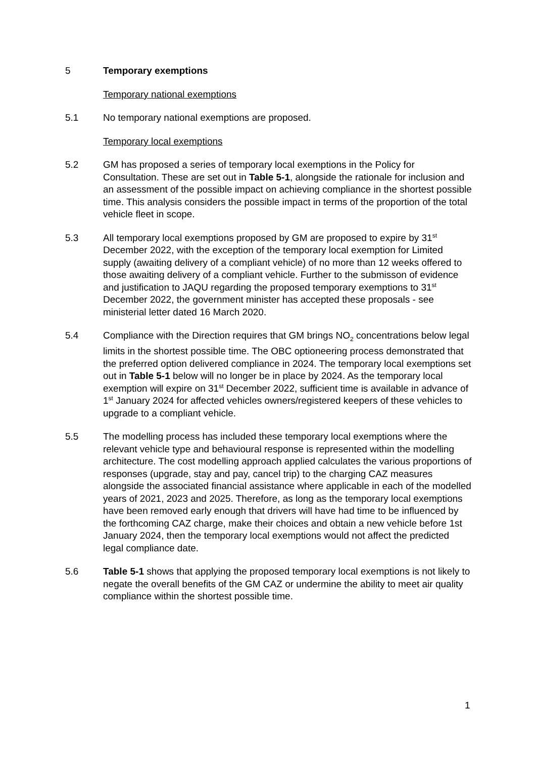5 Temporary exemptions
Temporary national exemptions
5.1 No temporary national exemptions are proposed.
Temporary local exemptions
5.2 GM has proposed a series of temporary local exemptions in the Policy for Consultation. These are set out in Table 5-1, alongside the rationale for inclusion and an assessment of the possible impact on achieving compliance in the shortest possible time. This analysis considers the possible impact in terms of the proportion of the total vehicle fleet in scope.
5.3 All temporary local exemptions proposed by GM are proposed to expire by 31<sup>st</sup> December 2022, with the exception of the temporary local exemption for Limited supply (awaiting delivery of a compliant vehicle) of no more than 12 weeks offered to those awaiting delivery of a compliant vehicle. Further to the submisson of evidence and justification to JAQU regarding the proposed temporary exemptions to 31<sup>st</sup> December 2022, the government minister has accepted these proposals - see ministerial letter dated 16 March 2020.
5.4 Compliance with the Direction requires that GM brings NO<sub>2</sub> concentrations below legal limits in the shortest possible time. The OBC optioneering process demonstrated that the preferred option delivered compliance in 2024. The temporary local exemptions set out in Table 5-1 below will no longer be in place by 2024. As the temporary local exemption will expire on 31<sup>st</sup> December 2022, sufficient time is available in advance of 1<sup>st</sup> January 2024 for affected vehicles owners/registered keepers of these vehicles to upgrade to a compliant vehicle.
5.5 The modelling process has included these temporary local exemptions where the relevant vehicle type and behavioural response is represented within the modelling architecture. The cost modelling approach applied calculates the various proportions of responses (upgrade, stay and pay, cancel trip) to the charging CAZ measures alongside the associated financial assistance where applicable in each of the modelled years of 2021, 2023 and 2025. Therefore, as long as the temporary local exemptions have been removed early enough that drivers will have had time to be influenced by the forthcoming CAZ charge, make their choices and obtain a new vehicle before 1st January 2024, then the temporary local exemptions would not affect the predicted legal compliance date.
5.6 Table 5-1 shows that applying the proposed temporary local exemptions is not likely to negate the overall benefits of the GM CAZ or undermine the ability to meet air quality compliance within the shortest possible time.
1